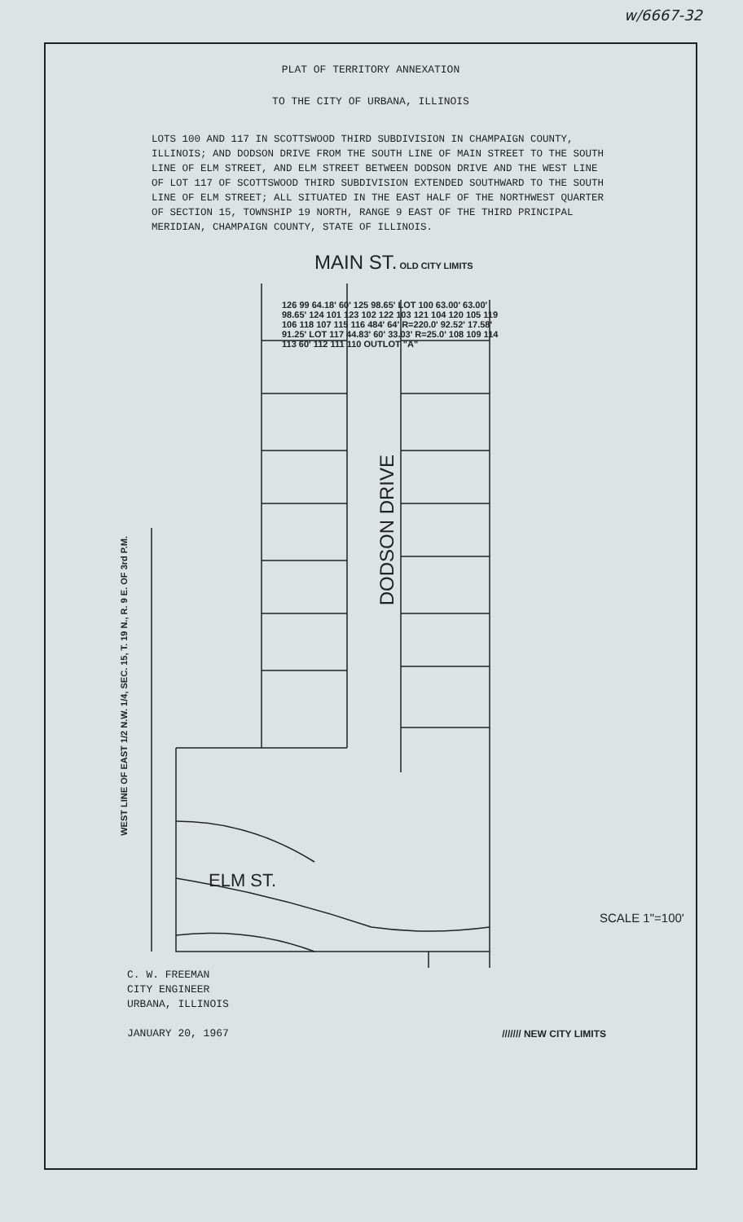w/6667-32
PLAT OF TERRITORY ANNEXATION
TO THE CITY OF URBANA, ILLINOIS
LOTS 100 AND 117 IN SCOTTSWOOD THIRD SUBDIVISION IN CHAMPAIGN COUNTY, ILLINOIS; AND DODSON DRIVE FROM THE SOUTH LINE OF MAIN STREET TO THE SOUTH LINE OF ELM STREET, AND ELM STREET BETWEEN DODSON DRIVE AND THE WEST LINE OF LOT 117 OF SCOTTSWOOD THIRD SUBDIVISION EXTENDED SOUTHWARD TO THE SOUTH LINE OF ELM STREET; ALL SITUATED IN THE EAST HALF OF THE NORTHWEST QUARTER OF SECTION 15, TOWNSHIP 19 NORTH, RANGE 9 EAST OF THE THIRD PRINCIPAL MERIDIAN, CHAMPAIGN COUNTY, STATE OF ILLINOIS.
MAIN ST. OLD CITY LIMITS
DODSON DRIVE
ELM ST.
WEST LINE OF EAST 1/2 N.W. 1/4, SEC. 15, T. 19 N., R. 9 E. OF 3rd P.M.
126 99 64.18' 60' 125 98.65' LOT 100 63.00' 63.00' 98.65' 124 101 123 102 122 103 121 104 120 105 119 106 118 107 115 116 484' 64' R=220.0' 92.52' 17.58' 91.25' LOT 117 44.83' 60' 33.03' R=25.0' 108 109 114 113 60' 112 111 110 OUTLOT "A"
SCALE 1"=100'
C. W. FREEMAN
CITY ENGINEER
URBANA, ILLINOIS
JANUARY 20, 1967
/////// NEW CITY LIMITS